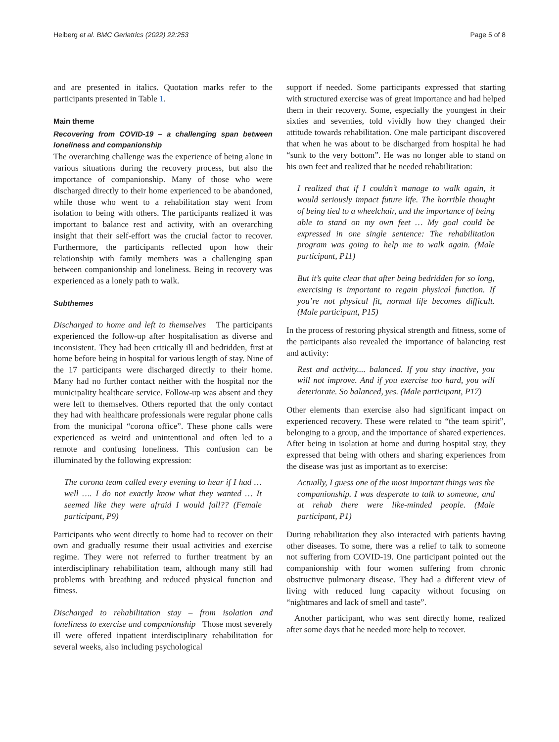Heiberg et al. BMC Geriatrics (2022) 22:253
Page 5 of 8
and are presented in italics. Quotation marks refer to the participants presented in Table 1.
Main theme
Recovering from COVID-19 – a challenging span between loneliness and companionship
The overarching challenge was the experience of being alone in various situations during the recovery process, but also the importance of companionship. Many of those who were discharged directly to their home experienced to be abandoned, while those who went to a rehabilitation stay went from isolation to being with others. The participants realized it was important to balance rest and activity, with an overarching insight that their self-effort was the crucial factor to recover. Furthermore, the participants reflected upon how their relationship with family members was a challenging span between companionship and loneliness. Being in recovery was experienced as a lonely path to walk.
Subthemes
Discharged to home and left to themselves The participants experienced the follow-up after hospitalisation as diverse and inconsistent. They had been critically ill and bedridden, first at home before being in hospital for various length of stay. Nine of the 17 participants were discharged directly to their home. Many had no further contact neither with the hospital nor the municipality healthcare service. Follow-up was absent and they were left to themselves. Others reported that the only contact they had with healthcare professionals were regular phone calls from the municipal “corona office”. These phone calls were experienced as weird and unintentional and often led to a remote and confusing loneliness. This confusion can be illuminated by the following expression:
The corona team called every evening to hear if I had … well …. I do not exactly know what they wanted … It seemed like they were afraid I would fall?? (Female participant, P9)
Participants who went directly to home had to recover on their own and gradually resume their usual activities and exercise regime. They were not referred to further treatment by an interdisciplinary rehabilitation team, although many still had problems with breathing and reduced physical function and fitness.
Discharged to rehabilitation stay – from isolation and loneliness to exercise and companionship Those most severely ill were offered inpatient interdisciplinary rehabilitation for several weeks, also including psychological
support if needed. Some participants expressed that starting with structured exercise was of great importance and had helped them in their recovery. Some, especially the youngest in their sixties and seventies, told vividly how they changed their attitude towards rehabilitation. One male participant discovered that when he was about to be discharged from hospital he had “sunk to the very bottom”. He was no longer able to stand on his own feet and realized that he needed rehabilitation:
I realized that if I couldn’t manage to walk again, it would seriously impact future life. The horrible thought of being tied to a wheelchair, and the importance of being able to stand on my own feet … My goal could be expressed in one single sentence: The rehabilitation program was going to help me to walk again. (Male participant, P11)
But it’s quite clear that after being bedridden for so long, exercising is important to regain physical function. If you’re not physical fit, normal life becomes difficult. (Male participant, P15)
In the process of restoring physical strength and fitness, some of the participants also revealed the importance of balancing rest and activity:
Rest and activity.... balanced. If you stay inactive, you will not improve. And if you exercise too hard, you will deteriorate. So balanced, yes. (Male participant, P17)
Other elements than exercise also had significant impact on experienced recovery. These were related to “the team spirit”, belonging to a group, and the importance of shared experiences. After being in isolation at home and during hospital stay, they expressed that being with others and sharing experiences from the disease was just as important as to exercise:
Actually, I guess one of the most important things was the companionship. I was desperate to talk to someone, and at rehab there were like-minded people. (Male participant, P1)
During rehabilitation they also interacted with patients having other diseases. To some, there was a relief to talk to someone not suffering from COVID-19. One participant pointed out the companionship with four women suffering from chronic obstructive pulmonary disease. They had a different view of living with reduced lung capacity without focusing on “nightmares and lack of smell and taste”.
Another participant, who was sent directly home, realized after some days that he needed more help to recover.